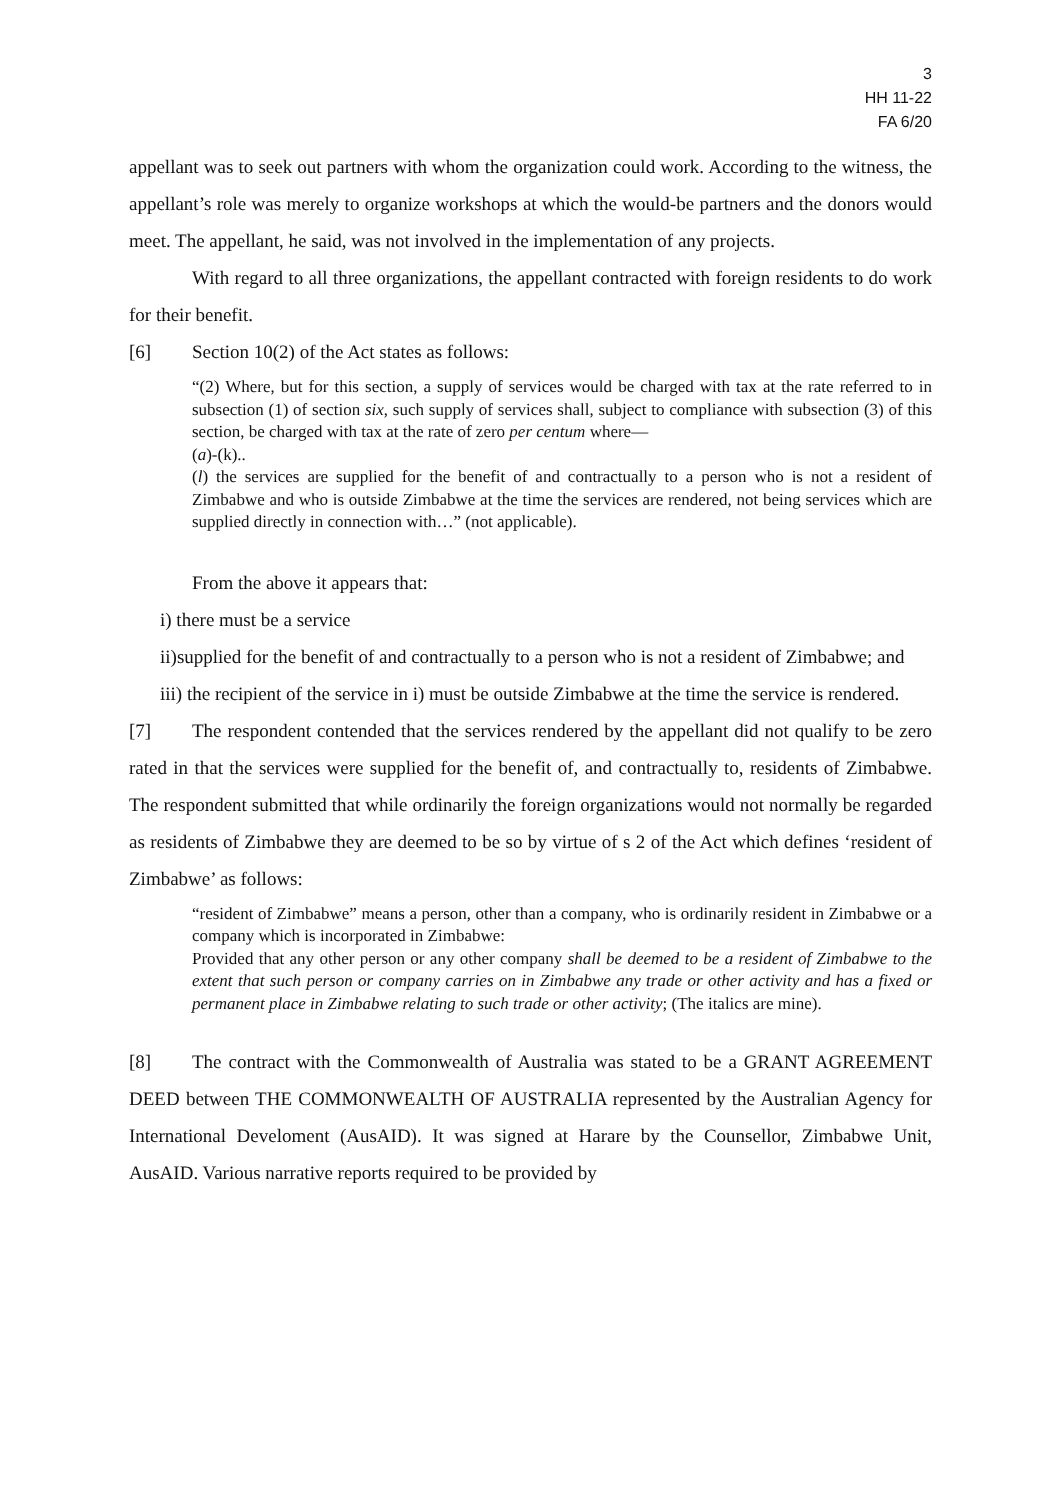3
HH 11-22
FA 6/20
appellant was to seek out partners with whom the organization could work. According to the witness, the appellant’s role was merely to organize workshops at which the would-be partners and the donors would meet. The appellant, he said, was not involved in the implementation of any projects.
With regard to all three organizations, the appellant contracted with foreign residents to do work for their benefit.
[6] Section 10(2) of the Act states as follows:
“(2) Where, but for this section, a supply of services would be charged with tax at the rate referred to in subsection (1) of section six, such supply of services shall, subject to compliance with subsection (3) of this section, be charged with tax at the rate of zero per centum where—
(a)-(k)..
(l) the services are supplied for the benefit of and contractually to a person who is not a resident of Zimbabwe and who is outside Zimbabwe at the time the services are rendered, not being services which are supplied directly in connection with…” (not applicable).
From the above it appears that:
i) there must be a service
ii)supplied for the benefit of and contractually to a person who is not a resident of Zimbabwe; and
iii) the recipient of the service in i) must be outside Zimbabwe at the time the service is rendered.
[7] The respondent contended that the services rendered by the appellant did not qualify to be zero rated in that the services were supplied for the benefit of, and contractually to, residents of Zimbabwe. The respondent submitted that while ordinarily the foreign organizations would not normally be regarded as residents of Zimbabwe they are deemed to be so by virtue of s 2 of the Act which defines ‘resident of Zimbabwe’ as follows:
“resident of Zimbabwe” means a person, other than a company, who is ordinarily resident in Zimbabwe or a company which is incorporated in Zimbabwe:
Provided that any other person or any other company shall be deemed to be a resident of Zimbabwe to the extent that such person or company carries on in Zimbabwe any trade or other activity and has a fixed or permanent place in Zimbabwe relating to such trade or other activity; (The italics are mine).
[8] The contract with the Commonwealth of Australia was stated to be a GRANT AGREEMENT DEED between THE COMMONWEALTH OF AUSTRALIA represented by the Australian Agency for International Develoment (AusAID). It was signed at Harare by the Counsellor, Zimbabwe Unit, AusAID. Various narrative reports required to be provided by